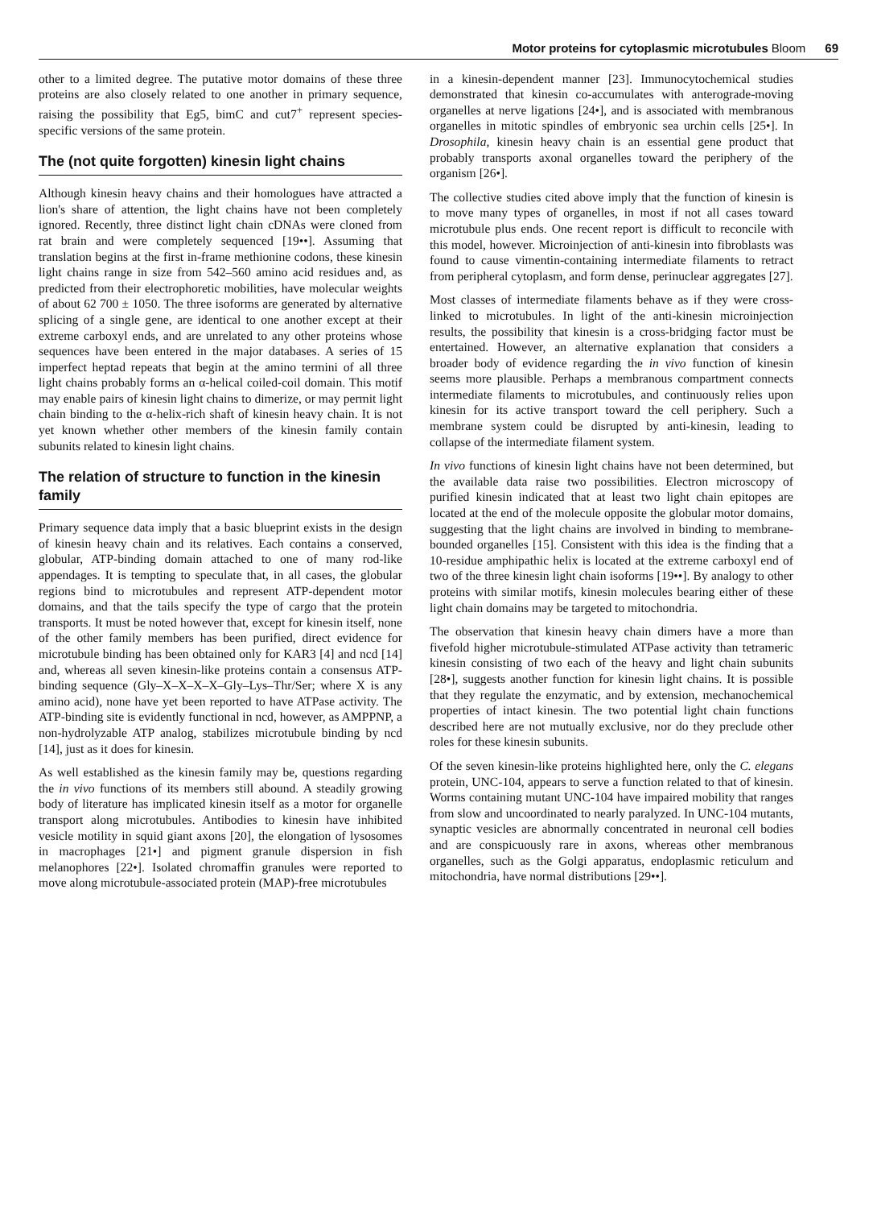Motor proteins for cytoplasmic microtubules Bloom 69
other to a limited degree. The putative motor domains of these three proteins are also closely related to one another in primary sequence, raising the possibility that Eg5, bimC and cut7<sup>+</sup> represent species-specific versions of the same protein.
The (not quite forgotten) kinesin light chains
Although kinesin heavy chains and their homologues have attracted a lion's share of attention, the light chains have not been completely ignored. Recently, three distinct light chain cDNAs were cloned from rat brain and were completely sequenced [19••]. Assuming that translation begins at the first in-frame methionine codons, these kinesin light chains range in size from 542–560 amino acid residues and, as predicted from their electrophoretic mobilities, have molecular weights of about 62 700 ± 1050. The three isoforms are generated by alternative splicing of a single gene, are identical to one another except at their extreme carboxyl ends, and are unrelated to any other proteins whose sequences have been entered in the major databases. A series of 15 imperfect heptad repeats that begin at the amino termini of all three light chains probably forms an α-helical coiled-coil domain. This motif may enable pairs of kinesin light chains to dimerize, or may permit light chain binding to the α-helix-rich shaft of kinesin heavy chain. It is not yet known whether other members of the kinesin family contain subunits related to kinesin light chains.
The relation of structure to function in the kinesin family
Primary sequence data imply that a basic blueprint exists in the design of kinesin heavy chain and its relatives. Each contains a conserved, globular, ATP-binding domain attached to one of many rod-like appendages. It is tempting to speculate that, in all cases, the globular regions bind to microtubules and represent ATP-dependent motor domains, and that the tails specify the type of cargo that the protein transports. It must be noted however that, except for kinesin itself, none of the other family members has been purified, direct evidence for microtubule binding has been obtained only for KAR3 [4] and ncd [14] and, whereas all seven kinesin-like proteins contain a consensus ATP-binding sequence (Gly–X–X–X–X–Gly–Lys–Thr/Ser; where X is any amino acid), none have yet been reported to have ATPase activity. The ATP-binding site is evidently functional in ncd, however, as AMPPNP, a non-hydrolyzable ATP analog, stabilizes microtubule binding by ncd [14], just as it does for kinesin.
As well established as the kinesin family may be, questions regarding the in vivo functions of its members still abound. A steadily growing body of literature has implicated kinesin itself as a motor for organelle transport along microtubules. Antibodies to kinesin have inhibited vesicle motility in squid giant axons [20], the elongation of lysosomes in macrophages [21•] and pigment granule dispersion in fish melanophores [22•]. Isolated chromaffin granules were reported to move along microtubule-associated protein (MAP)-free microtubules
in a kinesin-dependent manner [23]. Immunocytochemical studies demonstrated that kinesin co-accumulates with anterograde-moving organelles at nerve ligations [24•], and is associated with membranous organelles in mitotic spindles of embryonic sea urchin cells [25•]. In Drosophila, kinesin heavy chain is an essential gene product that probably transports axonal organelles toward the periphery of the organism [26•].
The collective studies cited above imply that the function of kinesin is to move many types of organelles, in most if not all cases toward microtubule plus ends. One recent report is difficult to reconcile with this model, however. Microinjection of anti-kinesin into fibroblasts was found to cause vimentin-containing intermediate filaments to retract from peripheral cytoplasm, and form dense, perinuclear aggregates [27].
Most classes of intermediate filaments behave as if they were cross-linked to microtubules. In light of the anti-kinesin microinjection results, the possibility that kinesin is a cross-bridging factor must be entertained. However, an alternative explanation that considers a broader body of evidence regarding the in vivo function of kinesin seems more plausible. Perhaps a membranous compartment connects intermediate filaments to microtubules, and continuously relies upon kinesin for its active transport toward the cell periphery. Such a membrane system could be disrupted by anti-kinesin, leading to collapse of the intermediate filament system.
In vivo functions of kinesin light chains have not been determined, but the available data raise two possibilities. Electron microscopy of purified kinesin indicated that at least two light chain epitopes are located at the end of the molecule opposite the globular motor domains, suggesting that the light chains are involved in binding to membrane-bounded organelles [15]. Consistent with this idea is the finding that a 10-residue amphipathic helix is located at the extreme carboxyl end of two of the three kinesin light chain isoforms [19••]. By analogy to other proteins with similar motifs, kinesin molecules bearing either of these light chain domains may be targeted to mitochondria.
The observation that kinesin heavy chain dimers have a more than fivefold higher microtubule-stimulated ATPase activity than tetrameric kinesin consisting of two each of the heavy and light chain subunits [28•], suggests another function for kinesin light chains. It is possible that they regulate the enzymatic, and by extension, mechanochemical properties of intact kinesin. The two potential light chain functions described here are not mutually exclusive, nor do they preclude other roles for these kinesin subunits.
Of the seven kinesin-like proteins highlighted here, only the C. elegans protein, UNC-104, appears to serve a function related to that of kinesin. Worms containing mutant UNC-104 have impaired mobility that ranges from slow and uncoordinated to nearly paralyzed. In UNC-104 mutants, synaptic vesicles are abnormally concentrated in neuronal cell bodies and are conspicuously rare in axons, whereas other membranous organelles, such as the Golgi apparatus, endoplasmic reticulum and mitochondria, have normal distributions [29••].